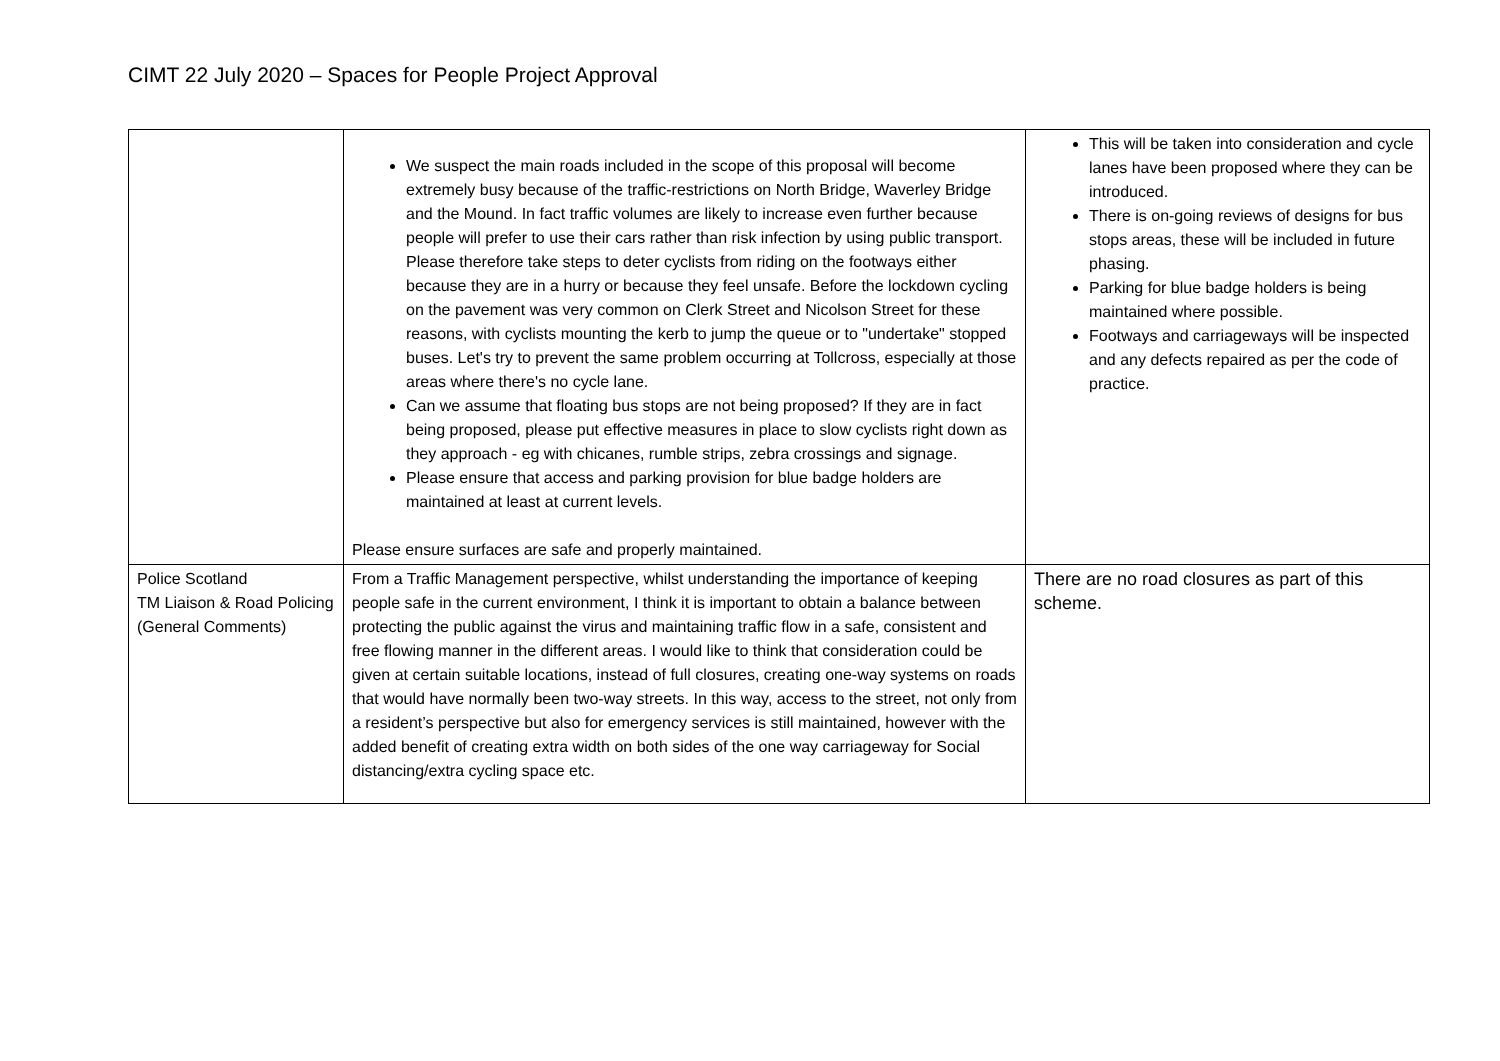CIMT 22 July 2020 – Spaces for People Project Approval
| | We suspect the main roads included in the scope of this proposal will become extremely busy because of the traffic-restrictions on North Bridge, Waverley Bridge and the Mound. In fact traffic volumes are likely to increase even further because people will prefer to use their cars rather than risk infection by using public transport. Please therefore take steps to deter cyclists from riding on the footways either because they are in a hurry or because they feel unsafe. Before the lockdown cycling on the pavement was very common on Clerk Street and Nicolson Street for these reasons, with cyclists mounting the kerb to jump the queue or to "undertake" stopped buses. Let's try to prevent the same problem occurring at Tollcross, especially at those areas where there's no cycle lane. Can we assume that floating bus stops are not being proposed? If they are in fact being proposed, please put effective measures in place to slow cyclists right down as they approach - eg with chicanes, rumble strips, zebra crossings and signage. Please ensure that access and parking provision for blue badge holders are maintained at least at current levels. Please ensure surfaces are safe and properly maintained. | This will be taken into consideration and cycle lanes have been proposed where they can be introduced. There is on-going reviews of designs for bus stops areas, these will be included in future phasing. Parking for blue badge holders is being maintained where possible. Footways and carriageways will be inspected and any defects repaired as per the code of practice. |
| Police Scotland TM Liaison & Road Policing (General Comments) | From a Traffic Management perspective, whilst understanding the importance of keeping people safe in the current environment, I think it is important to obtain a balance between protecting the public against the virus and maintaining traffic flow in a safe, consistent and free flowing manner in the different areas. I would like to think that consideration could be given at certain suitable locations, instead of full closures, creating one-way systems on roads that would have normally been two-way streets. In this way, access to the street, not only from a resident’s perspective but also for emergency services is still maintained, however with the added benefit of creating extra width on both sides of the one way carriageway for Social distancing/extra cycling space etc. | There are no road closures as part of this scheme. |